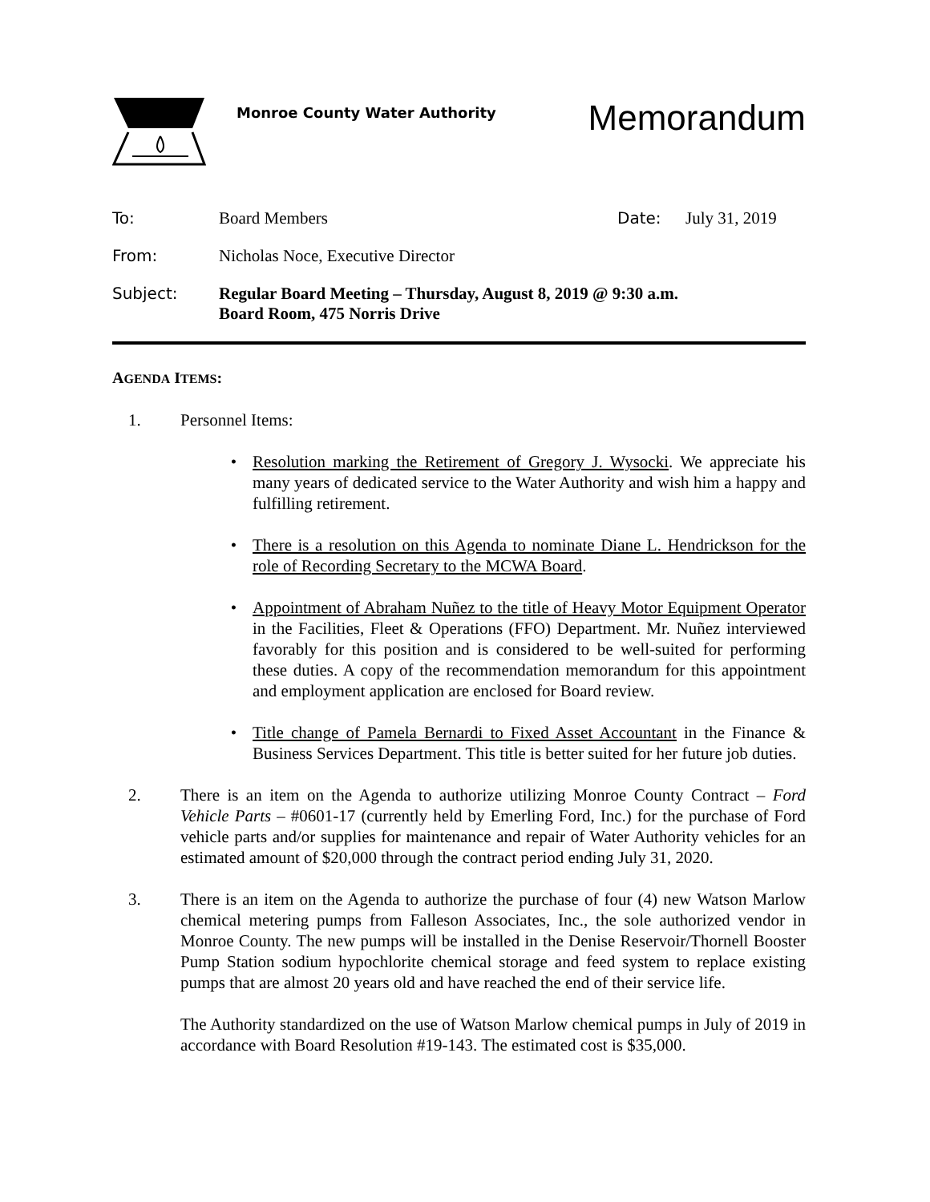Monroe County Water Authority
Memorandum
To: Board Members Date: July 31, 2019
From: Nicholas Noce, Executive Director
Subject: Regular Board Meeting – Thursday, August 8, 2019 @ 9:30 a.m.
Board Room, 475 Norris Drive
AGENDA ITEMS:
1. Personnel Items:
• Resolution marking the Retirement of Gregory J. Wysocki. We appreciate his many years of dedicated service to the Water Authority and wish him a happy and fulfilling retirement.
• There is a resolution on this Agenda to nominate Diane L. Hendrickson for the role of Recording Secretary to the MCWA Board.
• Appointment of Abraham Nuñez to the title of Heavy Motor Equipment Operator in the Facilities, Fleet & Operations (FFO) Department. Mr. Nuñez interviewed favorably for this position and is considered to be well-suited for performing these duties. A copy of the recommendation memorandum for this appointment and employment application are enclosed for Board review.
• Title change of Pamela Bernardi to Fixed Asset Accountant in the Finance & Business Services Department. This title is better suited for her future job duties.
2. There is an item on the Agenda to authorize utilizing Monroe County Contract – Ford Vehicle Parts – #0601-17 (currently held by Emerling Ford, Inc.) for the purchase of Ford vehicle parts and/or supplies for maintenance and repair of Water Authority vehicles for an estimated amount of $20,000 through the contract period ending July 31, 2020.
3. There is an item on the Agenda to authorize the purchase of four (4) new Watson Marlow chemical metering pumps from Falleson Associates, Inc., the sole authorized vendor in Monroe County. The new pumps will be installed in the Denise Reservoir/Thornell Booster Pump Station sodium hypochlorite chemical storage and feed system to replace existing pumps that are almost 20 years old and have reached the end of their service life.
The Authority standardized on the use of Watson Marlow chemical pumps in July of 2019 in accordance with Board Resolution #19-143. The estimated cost is $35,000.